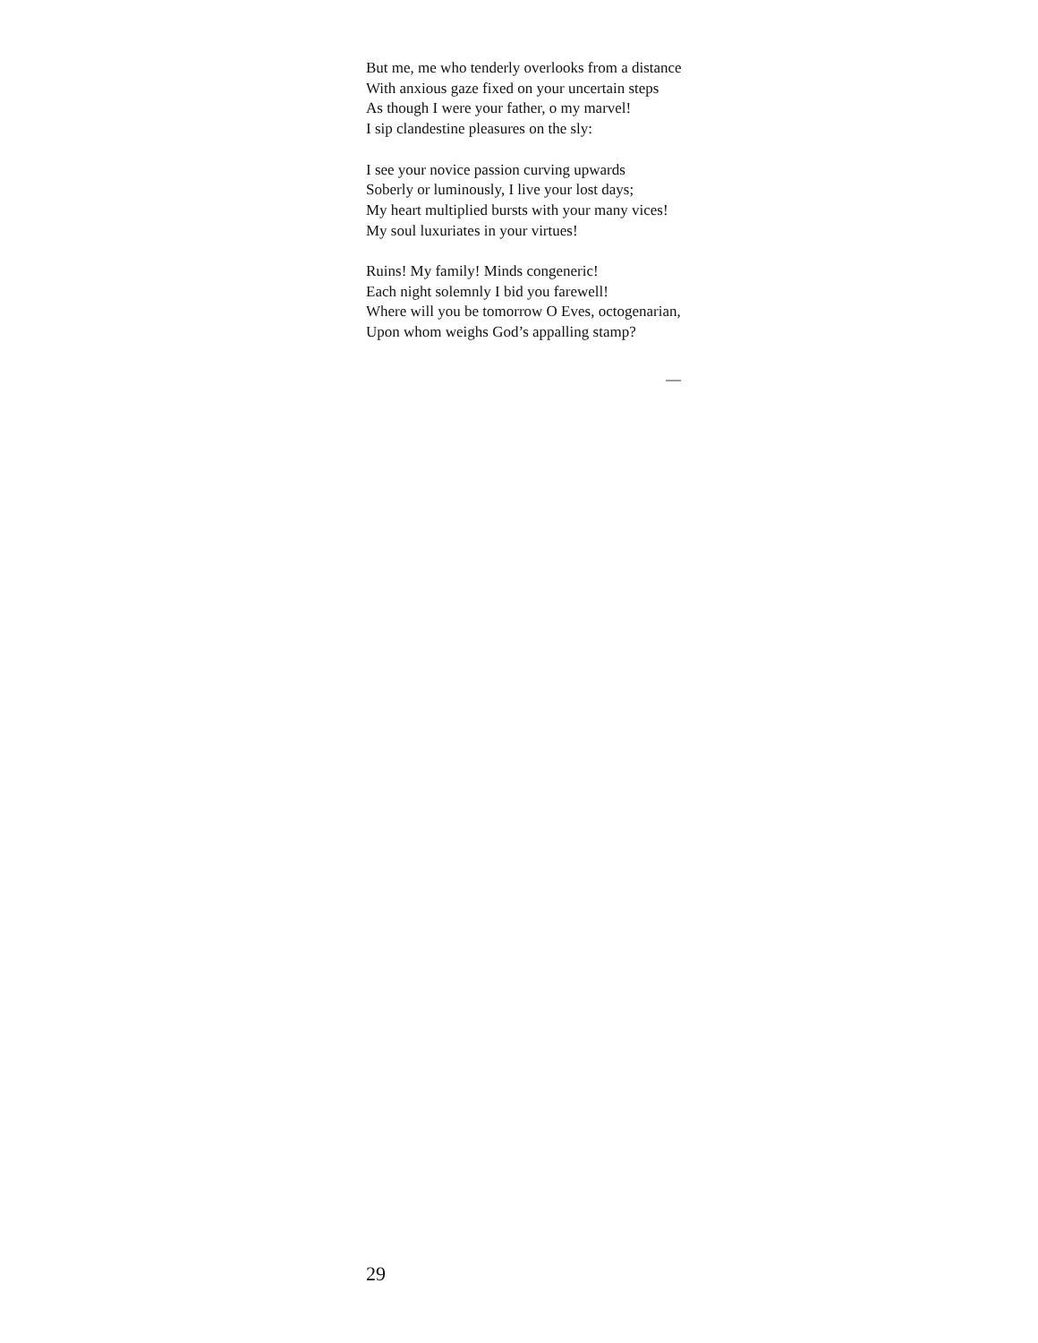But me, me who tenderly overlooks from a distance
With anxious gaze fixed on your uncertain steps
As though I were your father, o my marvel!
I sip clandestine pleasures on the sly:
I see your novice passion curving upwards
Soberly or luminously, I live your lost days;
My heart multiplied bursts with your many vices!
My soul luxuriates in your virtues!
Ruins! My family! Minds congeneric!
Each night solemnly I bid you farewell!
Where will you be tomorrow O Eves, octogenarian,
Upon whom weighs God’s appalling stamp?
—
29